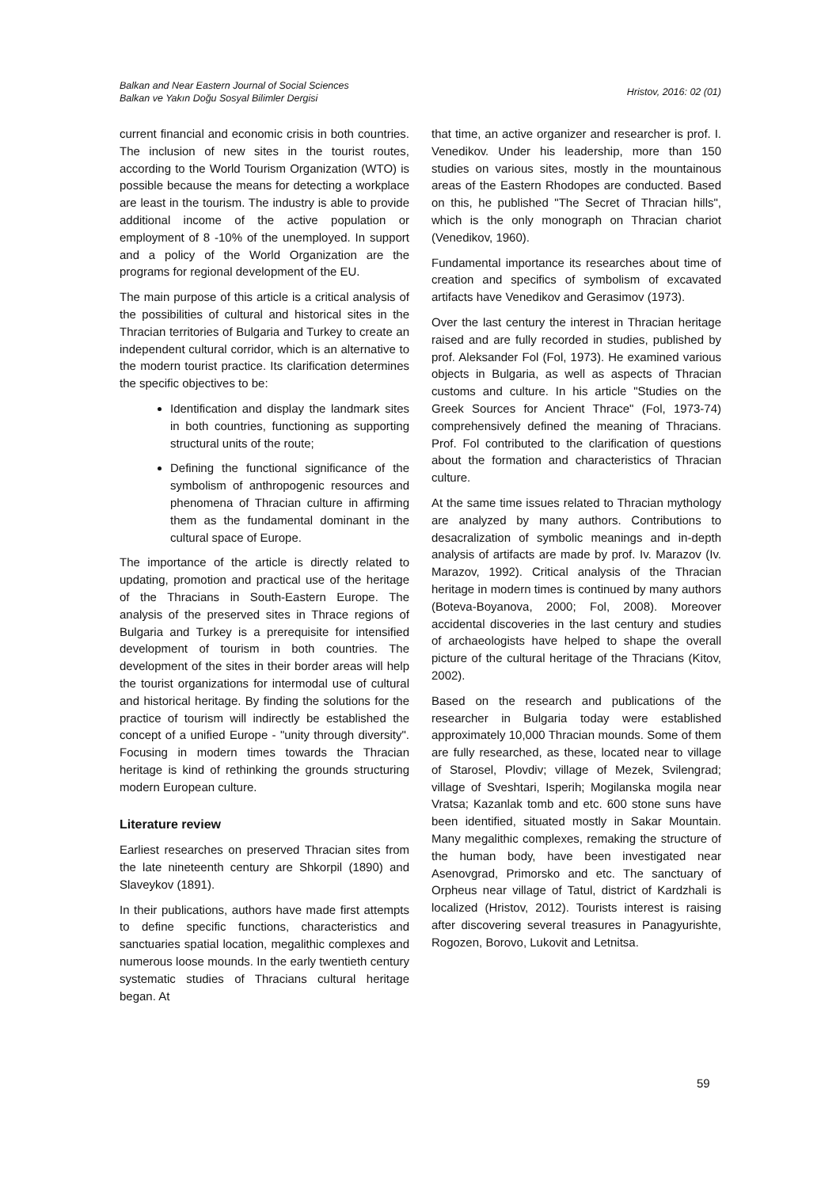Balkan and Near Eastern Journal of Social Sciences
Balkan ve Yakın Doğu Sosyal Bilimler Dergisi
Hristov, 2016: 02 (01)
current financial and economic crisis in both countries. The inclusion of new sites in the tourist routes, according to the World Tourism Organization (WTO) is possible because the means for detecting a workplace are least in the tourism. The industry is able to provide additional income of the active population or employment of 8 -10% of the unemployed. In support and a policy of the World Organization are the programs for regional development of the EU.
The main purpose of this article is a critical analysis of the possibilities of cultural and historical sites in the Thracian territories of Bulgaria and Turkey to create an independent cultural corridor, which is an alternative to the modern tourist practice. Its clarification determines the specific objectives to be:
Identification and display the landmark sites in both countries, functioning as supporting structural units of the route;
Defining the functional significance of the symbolism of anthropogenic resources and phenomena of Thracian culture in affirming them as the fundamental dominant in the cultural space of Europe.
The importance of the article is directly related to updating, promotion and practical use of the heritage of the Thracians in South-Eastern Europe. The analysis of the preserved sites in Thrace regions of Bulgaria and Turkey is a prerequisite for intensified development of tourism in both countries. The development of the sites in their border areas will help the tourist organizations for intermodal use of cultural and historical heritage. By finding the solutions for the practice of tourism will indirectly be established the concept of a unified Europe - "unity through diversity". Focusing in modern times towards the Thracian heritage is kind of rethinking the grounds structuring modern European culture.
Literature review
Earliest researches on preserved Thracian sites from the late nineteenth century are Shkorpil (1890) and Slaveykov (1891).
In their publications, authors have made first attempts to define specific functions, characteristics and sanctuaries spatial location, megalithic complexes and numerous loose mounds. In the early twentieth century systematic studies of Thracians cultural heritage began. At
that time, an active organizer and researcher is prof. I. Venedikov. Under his leadership, more than 150 studies on various sites, mostly in the mountainous areas of the Eastern Rhodopes are conducted. Based on this, he published "The Secret of Thracian hills", which is the only monograph on Thracian chariot (Venedikov, 1960).
Fundamental importance its researches about time of creation and specifics of symbolism of excavated artifacts have Venedikov and Gerasimov (1973).
Over the last century the interest in Thracian heritage raised and are fully recorded in studies, published by prof. Aleksander Fol (Fol, 1973). He examined various objects in Bulgaria, as well as aspects of Thracian customs and culture. In his article "Studies on the Greek Sources for Ancient Thrace" (Fol, 1973-74) comprehensively defined the meaning of Thracians. Prof. Fol contributed to the clarification of questions about the formation and characteristics of Thracian culture.
At the same time issues related to Thracian mythology are analyzed by many authors. Contributions to desacralization of symbolic meanings and in-depth analysis of artifacts are made by prof. Iv. Marazov (Iv. Marazov, 1992). Critical analysis of the Thracian heritage in modern times is continued by many authors (Boteva-Boyanova, 2000; Fol, 2008). Moreover accidental discoveries in the last century and studies of archaeologists have helped to shape the overall picture of the cultural heritage of the Thracians (Kitov, 2002).
Based on the research and publications of the researcher in Bulgaria today were established approximately 10,000 Thracian mounds. Some of them are fully researched, as these, located near to village of Starosel, Plovdiv; village of Mezek, Svilengrad; village of Sveshtari, Isperih; Mogilanska mogila near Vratsa; Kazanlak tomb and etc. 600 stone suns have been identified, situated mostly in Sakar Mountain. Many megalithic complexes, remaking the structure of the human body, have been investigated near Asenovgrad, Primorsko and etc. The sanctuary of Orpheus near village of Tatul, district of Kardzhali is localized (Hristov, 2012). Tourists interest is raising after discovering several treasures in Panagyurishte, Rogozen, Borovo, Lukovit and Letnitsa.
59